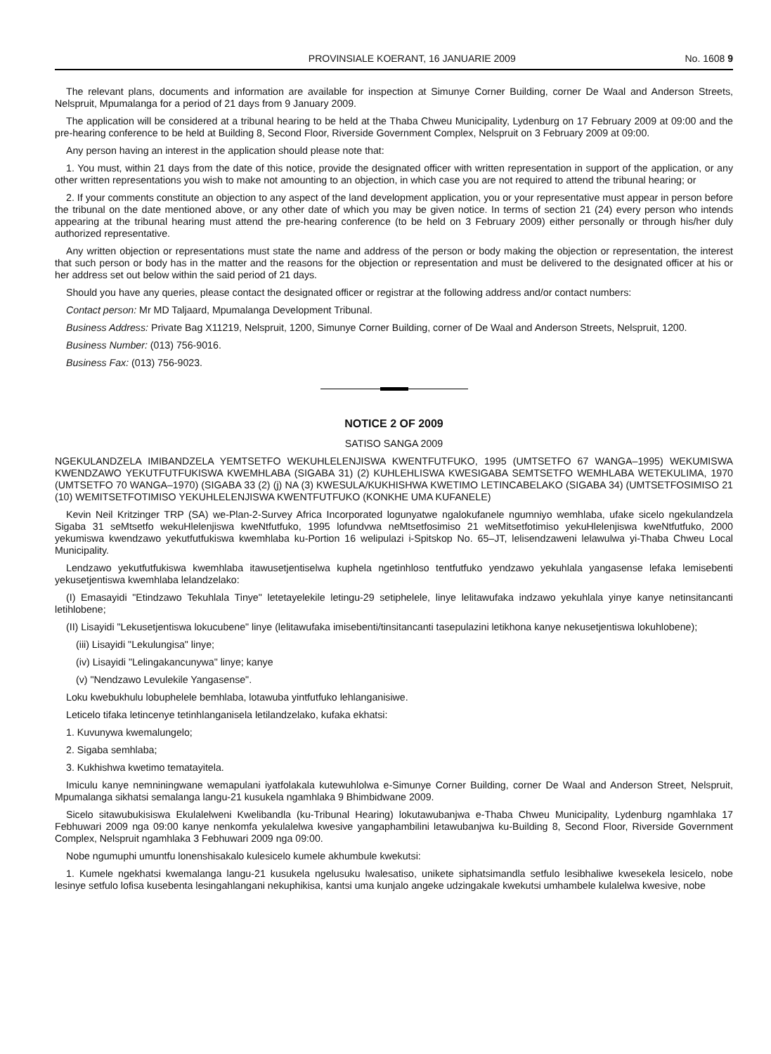PROVINSIALE KOERANT, 16 JANUARIE 2009 No. 1608 9
The relevant plans, documents and information are available for inspection at Simunye Corner Building, corner De Waal and Anderson Streets, Nelspruit, Mpumalanga for a period of 21 days from 9 January 2009.
The application will be considered at a tribunal hearing to be held at the Thaba Chweu Municipality, Lydenburg on 17 February 2009 at 09:00 and the pre-hearing conference to be held at Building 8, Second Floor, Riverside Government Complex, Nelspruit on 3 February 2009 at 09:00.
Any person having an interest in the application should please note that:
1. You must, within 21 days from the date of this notice, provide the designated officer with written representation in support of the application, or any other written representations you wish to make not amounting to an objection, in which case you are not required to attend the tribunal hearing; or
2. If your comments constitute an objection to any aspect of the land development application, you or your representative must appear in person before the tribunal on the date mentioned above, or any other date of which you may be given notice. In terms of section 21 (24) every person who intends appearing at the tribunal hearing must attend the pre-hearing conference (to be held on 3 February 2009) either personally or through his/her duly authorized representative.
Any written objection or representations must state the name and address of the person or body making the objection or representation, the interest that such person or body has in the matter and the reasons for the objection or representation and must be delivered to the designated officer at his or her address set out below within the said period of 21 days.
Should you have any queries, please contact the designated officer or registrar at the following address and/or contact numbers:
Contact person: Mr MD Taljaard, Mpumalanga Development Tribunal.
Business Address: Private Bag X11219, Nelspruit, 1200, Simunye Corner Building, corner of De Waal and Anderson Streets, Nelspruit, 1200.
Business Number: (013) 756-9016.
Business Fax: (013) 756-9023.
NOTICE 2 OF 2009
SATISO SANGA 2009
NGEKULANDZELA IMIBANDZELA YEMTSETFO WEKUHLELENJISWA KWENTFUTFUKO, 1995 (UMTSETFO 67 WANGA–1995) WEKUMISWA KWENDZAWO YEKUTFUTFUKISWA KWEMHLABA (SIGABA 31) (2) KUHLEHLISWA KWESIGABA SEMTSETFO WEMHLABA WETEKULIMA, 1970 (UMTSETFO 70 WANGA–1970) (SIGABA 33 (2) (j) NA (3) KWESULA/KUKHISHWA KWETIMO LETINCABELAKO (SIGABA 34) (UMTSETFOSIMISO 21 (10) WEMITSETFOTIMISO YEKUHLELENJISWA KWENTFUTFUKO (KONKHE UMA KUFANELE)
Kevin Neil Kritzinger TRP (SA) we-Plan-2-Survey Africa Incorporated logunyatwe ngalokufanele ngumniyo wemhlaba, ufake sicelo ngekulandzela Sigaba 31 seMtsetfo wekuHlelenjiswa kweNtfutfuko, 1995 lofundvwa neMtsetfosimiso 21 weMitsetfotimiso yekuHlelenjiswa kweNtfutfuko, 2000 yekumiswa kwendzawo yekutfutfukiswa kwemhlaba ku-Portion 16 welipulazi i-Spitskop No. 65–JT, lelisendzaweni lelawulwa yi-Thaba Chweu Local Municipality.
Lendzawo yekutfutfukiswa kwemhlaba itawusetjentiselwa kuphela ngetinhloso tentfutfuko yendzawo yekuhlala yangasense lefaka lemisebenti yekusetjentiswa kwemhlaba lelandzelako:
(I) Emasayidi "Etindzawo Tekuhlala Tinye" letetayelekile letingu-29 setiphelele, linye lelitawufaka indzawo yekuhlala yinye kanye netinsitancanti letihlobene;
(II) Lisayidi "Lekusetjentiswa lokucubene" linye (lelitawufaka imisebenti/tinsitancanti tasepulazini letikhona kanye nekusetjentiswa lokuhlobene);
(iii) Lisayidi "Lekulungisa" linye;
(iv) Lisayidi "Lelingakancunywa" linye; kanye
(v) "Nendzawo Levulekile Yangasense".
Loku kwebukhulu lobuphelele bemhlaba, lotawuba yintfutfuko lehlanganisiwe.
Leticelo tifaka letincenye tetinhlanganisela letilandzelako, kufaka ekhatsi:
1. Kuvunywa kwemalungelo;
2. Sigaba semhlaba;
3. Kukhishwa kwetimo tematayitela.
Imiculu kanye nemniningwane wemapulani iyatfolakala kutewuhlolwa e-Simunye Corner Building, corner De Waal and Anderson Street, Nelspruit, Mpumalanga sikhatsi semalanga langu-21 kusukela ngamhlaka 9 Bhimbidwane 2009.
Sicelo sitawubukisiswa Ekulalelweni Kwelibandla (ku-Tribunal Hearing) lokutawubanjwa e-Thaba Chweu Municipality, Lydenburg ngamhlaka 17 Febhuwari 2009 nga 09:00 kanye nenkomfa yekulalelwa kwesive yangaphambilini letawubanjwa ku-Building 8, Second Floor, Riverside Government Complex, Nelspruit ngamhlaka 3 Febhuwari 2009 nga 09:00.
Nobe ngumuphi umuntfu lonenshisakalo kulesicelo kumele akhumbule kwekutsi:
1. Kumele ngekhatsi kwemalanga langu-21 kusukela ngelusuku lwalesatiso, unikete siphatsimandla setfulo lesibhaliwe kwesekela lesicelo, nobe lesinye setfulo lofisa kusebenta lesingahlangani nekuphikisa, kantsi uma kunjalo angeke udzingakale kwekutsi umhambele kulalelwa kwesive, nobe